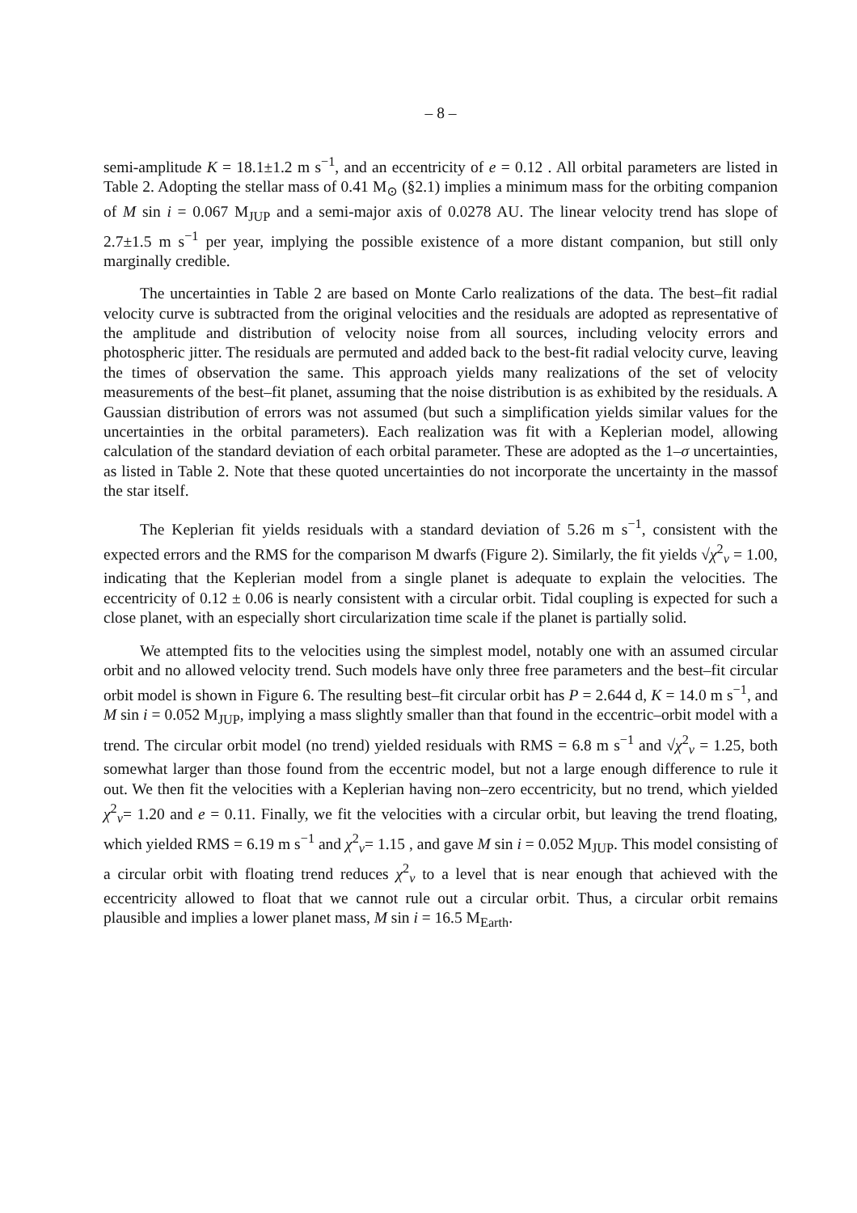– 8 –
semi-amplitude K = 18.1±1.2 m s<sup>−1</sup>, and an eccentricity of e = 0.12 . All orbital parameters are listed in Table 2. Adopting the stellar mass of 0.41 M<sub>⊙</sub> (§2.1) implies a minimum mass for the orbiting companion of M sin i = 0.067 M<sub>JUP</sub> and a semi-major axis of 0.0278 AU. The linear velocity trend has slope of 2.7±1.5 m s<sup>−1</sup> per year, implying the possible existence of a more distant companion, but still only marginally credible.
The uncertainties in Table 2 are based on Monte Carlo realizations of the data. The best–fit radial velocity curve is subtracted from the original velocities and the residuals are adopted as representative of the amplitude and distribution of velocity noise from all sources, including velocity errors and photospheric jitter. The residuals are permuted and added back to the best-fit radial velocity curve, leaving the times of observation the same. This approach yields many realizations of the set of velocity measurements of the best–fit planet, assuming that the noise distribution is as exhibited by the residuals. A Gaussian distribution of errors was not assumed (but such a simplification yields similar values for the uncertainties in the orbital parameters). Each realization was fit with a Keplerian model, allowing calculation of the standard deviation of each orbital parameter. These are adopted as the 1–σ uncertainties, as listed in Table 2. Note that these quoted uncertainties do not incorporate the uncertainty in the massof the star itself.
The Keplerian fit yields residuals with a standard deviation of 5.26 m s<sup>−1</sup>, consistent with the expected errors and the RMS for the comparison M dwarfs (Figure 2). Similarly, the fit yields √χ<sup>2</sup><sub>ν</sub> = 1.00, indicating that the Keplerian model from a single planet is adequate to explain the velocities. The eccentricity of 0.12 ± 0.06 is nearly consistent with a circular orbit. Tidal coupling is expected for such a close planet, with an especially short circularization time scale if the planet is partially solid.
We attempted fits to the velocities using the simplest model, notably one with an assumed circular orbit and no allowed velocity trend. Such models have only three free parameters and the best–fit circular orbit model is shown in Figure 6. The resulting best–fit circular orbit has P = 2.644 d, K = 14.0 m s<sup>−1</sup>, and M sin i = 0.052 M<sub>JUP</sub>, implying a mass slightly smaller than that found in the eccentric–orbit model with a trend. The circular orbit model (no trend) yielded residuals with RMS = 6.8 m s<sup>−1</sup> and √χ<sup>2</sup><sub>ν</sub> = 1.25, both somewhat larger than those found from the eccentric model, but not a large enough difference to rule it out. We then fit the velocities with a Keplerian having non–zero eccentricity, but no trend, which yielded χ<sup>2</sup><sub>ν</sub>= 1.20 and e = 0.11. Finally, we fit the velocities with a circular orbit, but leaving the trend floating, which yielded RMS = 6.19 m s<sup>−1</sup> and χ<sup>2</sup><sub>ν</sub>= 1.15 , and gave M sin i = 0.052 M<sub>JUP</sub>. This model consisting of a circular orbit with floating trend reduces χ<sup>2</sup><sub>ν</sub> to a level that is near enough that achieved with the eccentricity allowed to float that we cannot rule out a circular orbit. Thus, a circular orbit remains plausible and implies a lower planet mass, M sin i = 16.5 M<sub>Earth</sub>.